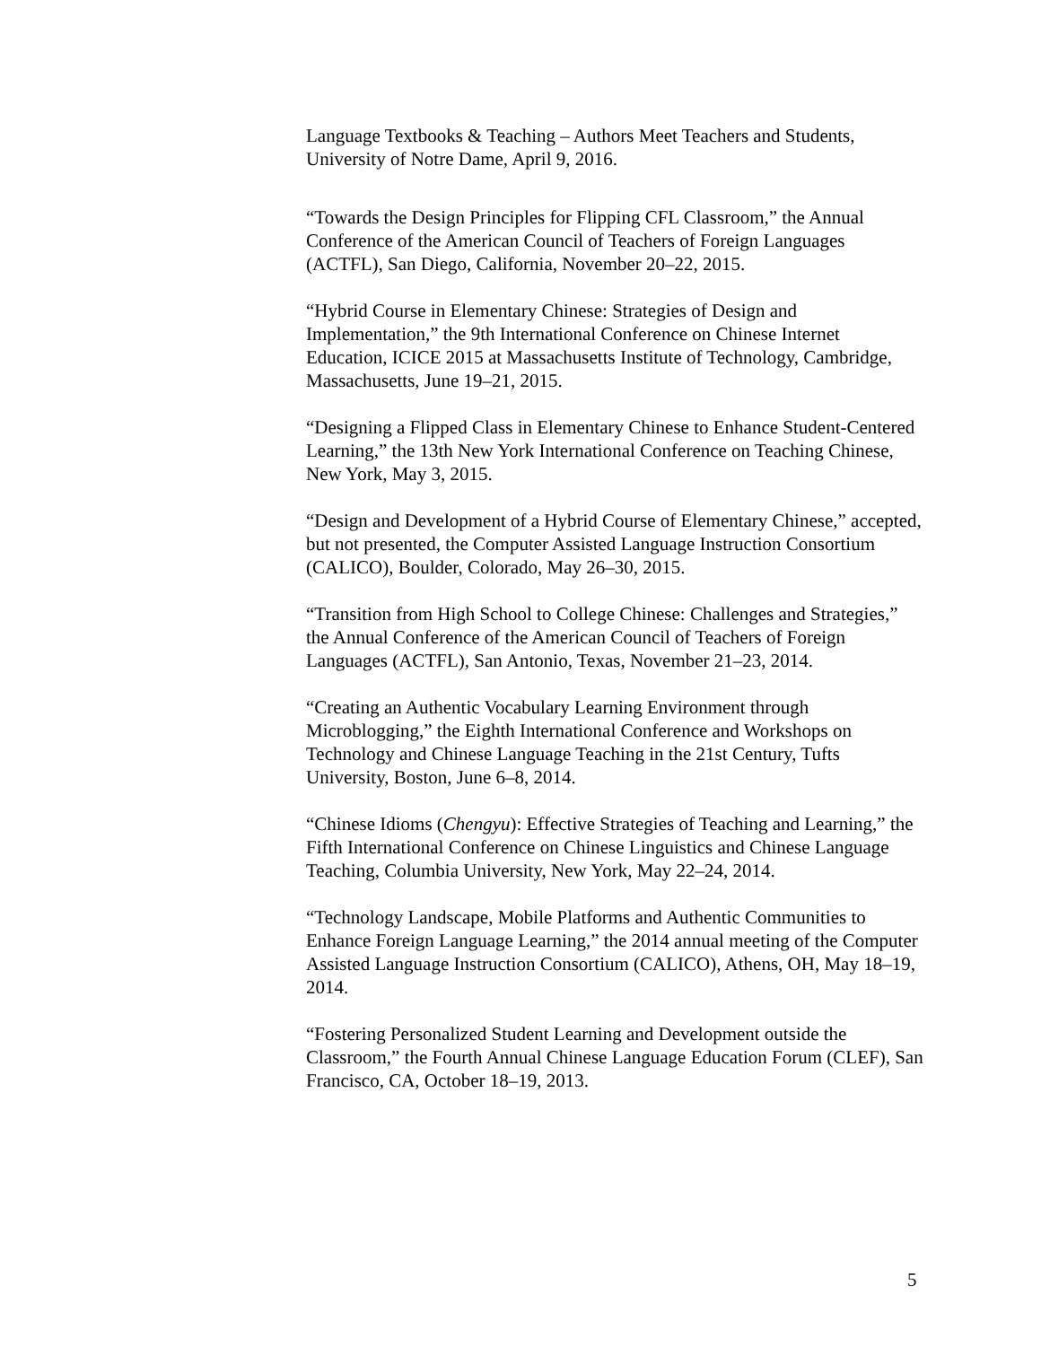Language Textbooks & Teaching – Authors Meet Teachers and Students, University of Notre Dame, April 9, 2016.
“Towards the Design Principles for Flipping CFL Classroom,” the Annual Conference of the American Council of Teachers of Foreign Languages (ACTFL), San Diego, California, November 20–22, 2015.
“Hybrid Course in Elementary Chinese: Strategies of Design and Implementation,” the 9th International Conference on Chinese Internet Education, ICICE 2015 at Massachusetts Institute of Technology, Cambridge, Massachusetts, June 19–21, 2015.
“Designing a Flipped Class in Elementary Chinese to Enhance Student-Centered Learning,” the 13th New York International Conference on Teaching Chinese, New York, May 3, 2015.
“Design and Development of a Hybrid Course of Elementary Chinese,” accepted, but not presented, the Computer Assisted Language Instruction Consortium (CALICO), Boulder, Colorado, May 26–30, 2015.
“Transition from High School to College Chinese: Challenges and Strategies,” the Annual Conference of the American Council of Teachers of Foreign Languages (ACTFL), San Antonio, Texas, November 21–23, 2014.
“Creating an Authentic Vocabulary Learning Environment through Microblogging,” the Eighth International Conference and Workshops on Technology and Chinese Language Teaching in the 21st Century, Tufts University, Boston, June 6–8, 2014.
“Chinese Idioms (Chengyu): Effective Strategies of Teaching and Learning,” the Fifth International Conference on Chinese Linguistics and Chinese Language Teaching, Columbia University, New York, May 22–24, 2014.
“Technology Landscape, Mobile Platforms and Authentic Communities to Enhance Foreign Language Learning,” the 2014 annual meeting of the Computer Assisted Language Instruction Consortium (CALICO), Athens, OH, May 18–19, 2014.
“Fostering Personalized Student Learning and Development outside the Classroom,” the Fourth Annual Chinese Language Education Forum (CLEF), San Francisco, CA, October 18–19, 2013.
5